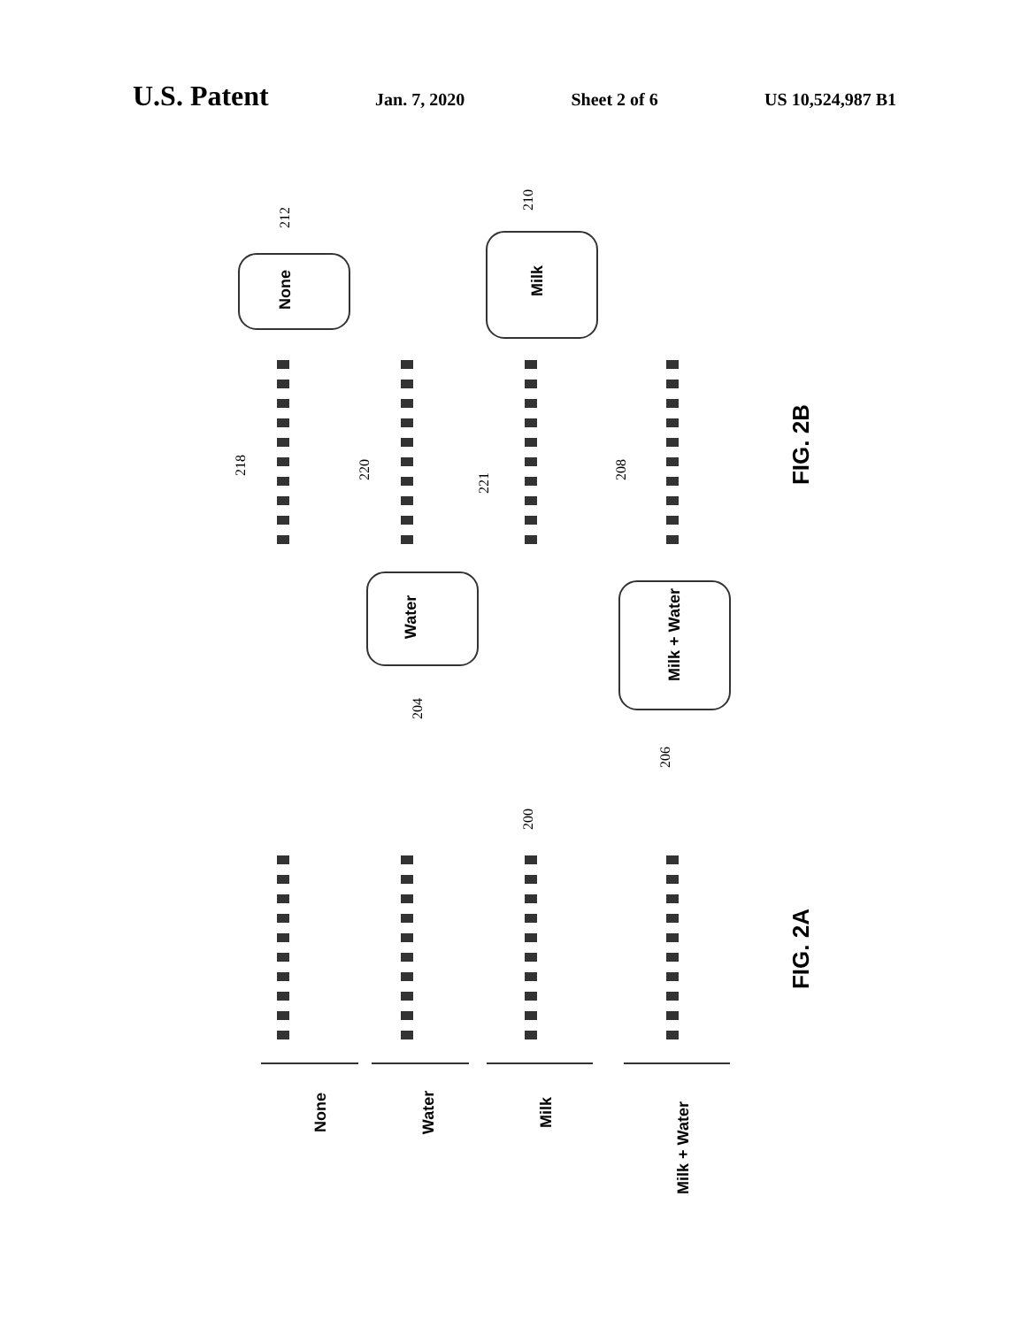U.S. Patent
Jan. 7, 2020 Sheet 2 of 6 US 10,524,987 B1
None Milk
Water
Milk + Water
212
210
218 220
221
208
204
206
200
FIG. 2B
FIG. 2A
None Water Milk
Milk + Water